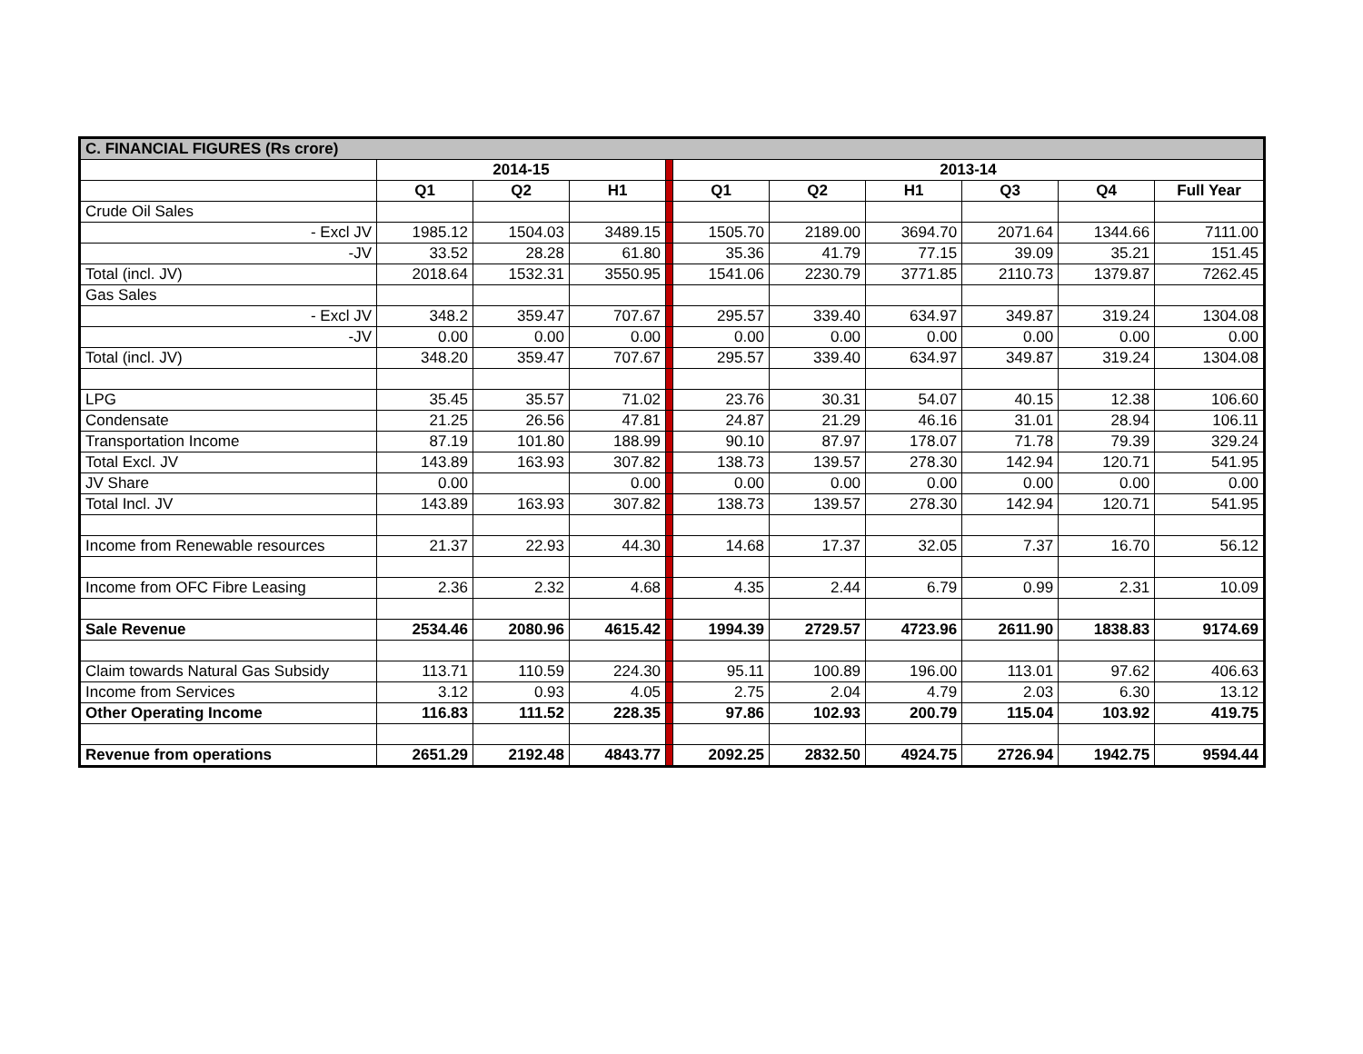| C. FINANCIAL FIGURES (Rs crore) | | | | | | | | | | |
| | 2014-15 | | | | 2013-14 | | | | | |
| | Q1 | Q2 | H1 | | Q1 | Q2 | H1 | Q3 | Q4 | Full Year |
| Crude Oil Sales | | | | | | | | | | |
| - Excl JV | 1985.12 | 1504.03 | 3489.15 | | 1505.70 | 2189.00 | 3694.70 | 2071.64 | 1344.66 | 7111.00 |
| -JV | 33.52 | 28.28 | 61.80 | | 35.36 | 41.79 | 77.15 | 39.09 | 35.21 | 151.45 |
| Total (incl. JV) | 2018.64 | 1532.31 | 3550.95 | | 1541.06 | 2230.79 | 3771.85 | 2110.73 | 1379.87 | 7262.45 |
| Gas Sales | | | | | | | | | | |
| - Excl JV | 348.2 | 359.47 | 707.67 | | 295.57 | 339.40 | 634.97 | 349.87 | 319.24 | 1304.08 |
| -JV | 0.00 | 0.00 | 0.00 | | 0.00 | 0.00 | 0.00 | 0.00 | 0.00 | 0.00 |
| Total (incl. JV) | 348.20 | 359.47 | 707.67 | | 295.57 | 339.40 | 634.97 | 349.87 | 319.24 | 1304.08 |
| LPG | 35.45 | 35.57 | 71.02 | | 23.76 | 30.31 | 54.07 | 40.15 | 12.38 | 106.60 |
| Condensate | 21.25 | 26.56 | 47.81 | | 24.87 | 21.29 | 46.16 | 31.01 | 28.94 | 106.11 |
| Transportation Income | 87.19 | 101.80 | 188.99 | | 90.10 | 87.97 | 178.07 | 71.78 | 79.39 | 329.24 |
| Total Excl. JV | 143.89 | 163.93 | 307.82 | | 138.73 | 139.57 | 278.30 | 142.94 | 120.71 | 541.95 |
| JV Share | 0.00 | | 0.00 | | 0.00 | 0.00 | 0.00 | 0.00 | 0.00 | 0.00 |
| Total Incl. JV | 143.89 | 163.93 | 307.82 | | 138.73 | 139.57 | 278.30 | 142.94 | 120.71 | 541.95 |
| Income from Renewable resources | 21.37 | 22.93 | 44.30 | | 14.68 | 17.37 | 32.05 | 7.37 | 16.70 | 56.12 |
| Income from OFC Fibre Leasing | 2.36 | 2.32 | 4.68 | | 4.35 | 2.44 | 6.79 | 0.99 | 2.31 | 10.09 |
| Sale Revenue | 2534.46 | 2080.96 | 4615.42 | | 1994.39 | 2729.57 | 4723.96 | 2611.90 | 1838.83 | 9174.69 |
| Claim towards Natural Gas Subsidy | 113.71 | 110.59 | 224.30 | | 95.11 | 100.89 | 196.00 | 113.01 | 97.62 | 406.63 |
| Income from Services | 3.12 | 0.93 | 4.05 | | 2.75 | 2.04 | 4.79 | 2.03 | 6.30 | 13.12 |
| Other Operating Income | 116.83 | 111.52 | 228.35 | | 97.86 | 102.93 | 200.79 | 115.04 | 103.92 | 419.75 |
| Revenue from operations | 2651.29 | 2192.48 | 4843.77 | | 2092.25 | 2832.50 | 4924.75 | 2726.94 | 1942.75 | 9594.44 |